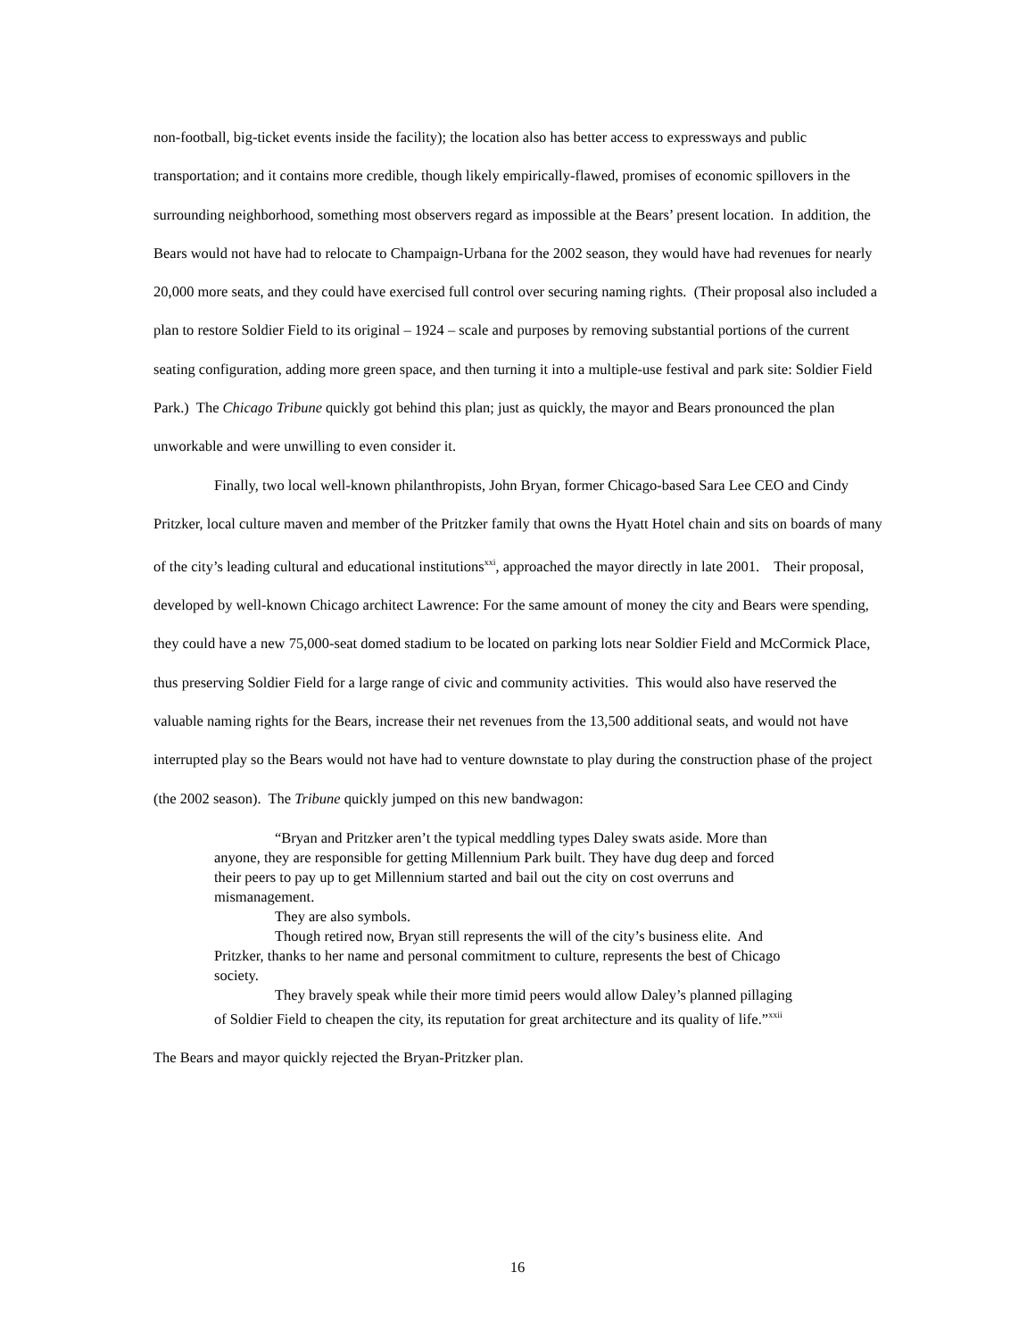non-football, big-ticket events inside the facility); the location also has better access to expressways and public transportation; and it contains more credible, though likely empirically-flawed, promises of economic spillovers in the surrounding neighborhood, something most observers regard as impossible at the Bears’ present location. In addition, the Bears would not have had to relocate to Champaign-Urbana for the 2002 season, they would have had revenues for nearly 20,000 more seats, and they could have exercised full control over securing naming rights. (Their proposal also included a plan to restore Soldier Field to its original – 1924 – scale and purposes by removing substantial portions of the current seating configuration, adding more green space, and then turning it into a multiple-use festival and park site: Soldier Field Park.) The Chicago Tribune quickly got behind this plan; just as quickly, the mayor and Bears pronounced the plan unworkable and were unwilling to even consider it.
Finally, two local well-known philanthropists, John Bryan, former Chicago-based Sara Lee CEO and Cindy Pritzker, local culture maven and member of the Pritzker family that owns the Hyatt Hotel chain and sits on boards of many of the city’s leading cultural and educational institutions<sup>xxi</sup>, approached the mayor directly in late 2001. Their proposal, developed by well-known Chicago architect Lawrence: For the same amount of money the city and Bears were spending, they could have a new 75,000-seat domed stadium to be located on parking lots near Soldier Field and McCormick Place, thus preserving Soldier Field for a large range of civic and community activities. This would also have reserved the valuable naming rights for the Bears, increase their net revenues from the 13,500 additional seats, and would not have interrupted play so the Bears would not have had to venture downstate to play during the construction phase of the project (the 2002 season). The Tribune quickly jumped on this new bandwagon:
“Bryan and Pritzker aren’t the typical meddling types Daley swats aside. More than anyone, they are responsible for getting Millennium Park built. They have dug deep and forced their peers to pay up to get Millennium started and bail out the city on cost overruns and mismanagement.
They are also symbols.
Though retired now, Bryan still represents the will of the city’s business elite. And Pritzker, thanks to her name and personal commitment to culture, represents the best of Chicago society.
They bravely speak while their more timid peers would allow Daley’s planned pillaging of Soldier Field to cheapen the city, its reputation for great architecture and its quality of life.”<sup>xxii</sup>
The Bears and mayor quickly rejected the Bryan-Pritzker plan.
16